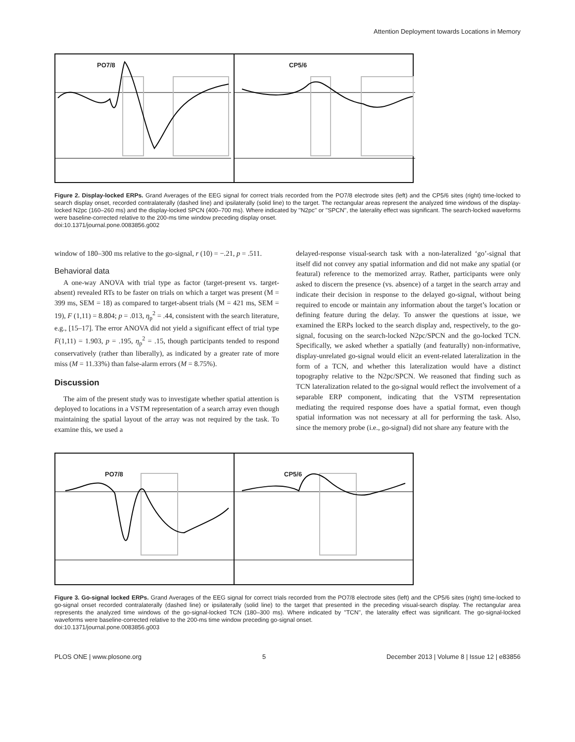Attention Deployment towards Locations in Memory
PO7/8
CP5/6
Figure 2. Display-locked ERPs. Grand Averages of the EEG signal for correct trials recorded from the PO7/8 electrode sites (left) and the CP5/6 sites (right) time-locked to search display onset, recorded contralaterally (dashed line) and ipsilaterally (solid line) to the target. The rectangular areas represent the analyzed time windows of the display-locked N2pc (160–260 ms) and the display-locked SPCN (400–700 ms). Where indicated by ''N2pc'' or ''SPCN'', the laterality effect was significant. The search-locked waveforms were baseline-corrected relative to the 200-ms time window preceding display onset.
doi:10.1371/journal.pone.0083856.g002
-2 µV 2 µV N2pc SPCN -200 0 200 400 600 ms
window of 180–300 ms relative to the go-signal, r (10) = −.21, p = .511.
Behavioral data
A one-way ANOVA with trial type as factor (target-present vs. target-absent) revealed RTs to be faster on trials on which a target was present (M = 399 ms, SEM = 18) as compared to target-absent trials (M = 421 ms, SEM = 19), F (1,11) = 8.804; p = .013, η<sub>p</sub><sup>2</sup> = .44, consistent with the search literature, e.g., [15–17]. The error ANOVA did not yield a significant effect of trial type F(1,11) = 1.903, p = .195, η<sub>p</sub><sup>2</sup> = .15, though participants tended to respond conservatively (rather than liberally), as indicated by a greater rate of more miss (M = 11.33%) than false-alarm errors (M = 8.75%).
Discussion
The aim of the present study was to investigate whether spatial attention is deployed to locations in a VSTM representation of a search array even though maintaining the spatial layout of the array was not required by the task. To examine this, we used a
delayed-response visual-search task with a non-lateralized ‘go’-signal that itself did not convey any spatial information and did not make any spatial (or featural) reference to the memorized array. Rather, participants were only asked to discern the presence (vs. absence) of a target in the search array and indicate their decision in response to the delayed go-signal, without being required to encode or maintain any information about the target’s location or defining feature during the delay. To answer the questions at issue, we examined the ERPs locked to the search display and, respectively, to the go-signal, focusing on the search-locked N2pc/SPCN and the go-locked TCN. Specifically, we asked whether a spatially (and featurally) non-informative, display-unrelated go-signal would elicit an event-related lateralization in the form of a TCN, and whether this lateralization would have a distinct topography relative to the N2pc/SPCN. We reasoned that finding such as TCN lateralization related to the go-signal would reflect the involvement of a separable ERP component, indicating that the VSTM representation mediating the required response does have a spatial format, even though spatial information was not necessary at all for performing the task. Also, since the memory probe (i.e., go-signal) did not share any feature with the
PO7/8
CP5/6
Figure 3. Go-signal locked ERPs. Grand Averages of the EEG signal for correct trials recorded from the PO7/8 electrode sites (left) and the CP5/6 sites (right) time-locked to go-signal onset recorded contralaterally (dashed line) or ipsilaterally (solid line) to the target that presented in the preceding visual-search display. The rectangular area represents the analyzed time windows of the go-signal-locked TCN (180–300 ms). Where indicated by ''TCN'', the laterality effect was significant. The go-signal-locked waveforms were baseline-corrected relative to the 200-ms time window preceding go-signal onset.
doi:10.1371/journal.pone.0083856.g003
PLOS ONE | www.plosone.org 5 December 2013 | Volume 8 | Issue 12 | e83856